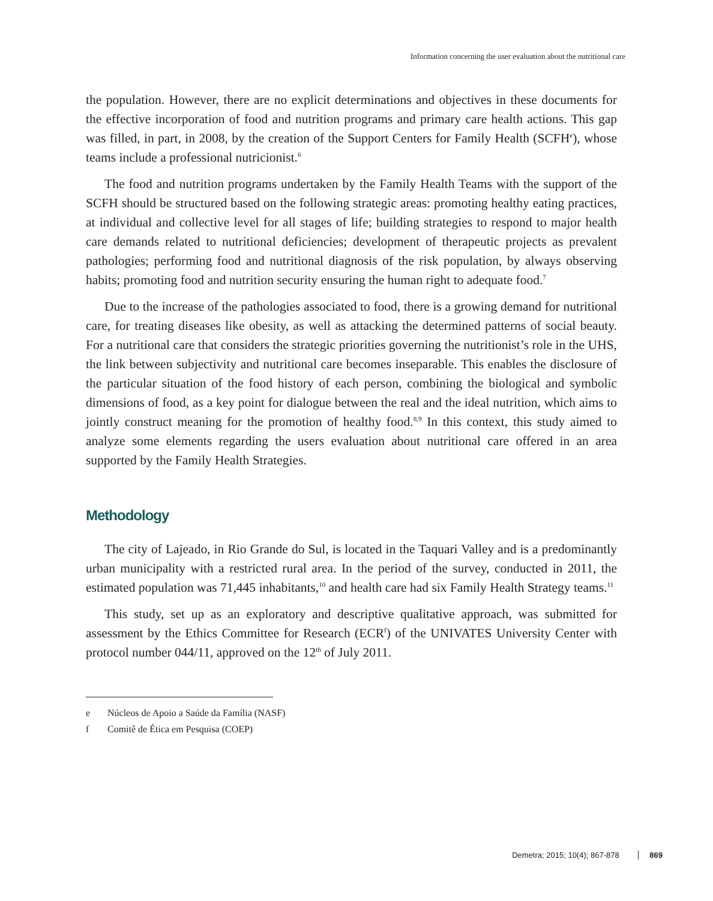Information concerning the user evaluation about the nutritional care
the population. However, there are no explicit determinations and objectives in these documents for the effective incorporation of food and nutrition programs and primary care health actions. This gap was filled, in part, in 2008, by the creation of the Support Centers for Family Health (SCFH<sup>e</sup>), whose teams include a professional nutricionist.<sup>6</sup>
The food and nutrition programs undertaken by the Family Health Teams with the support of the SCFH should be structured based on the following strategic areas: promoting healthy eating practices, at individual and collective level for all stages of life; building strategies to respond to major health care demands related to nutritional deficiencies; development of therapeutic projects as prevalent pathologies; performing food and nutritional diagnosis of the risk population, by always observing habits; promoting food and nutrition security ensuring the human right to adequate food.<sup>7</sup>
Due to the increase of the pathologies associated to food, there is a growing demand for nutritional care, for treating diseases like obesity, as well as attacking the determined patterns of social beauty. For a nutritional care that considers the strategic priorities governing the nutritionist’s role in the UHS, the link between subjectivity and nutritional care becomes inseparable. This enables the disclosure of the particular situation of the food history of each person, combining the biological and symbolic dimensions of food, as a key point for dialogue between the real and the ideal nutrition, which aims to jointly construct meaning for the promotion of healthy food.<sup>8,9</sup> In this context, this study aimed to analyze some elements regarding the users evaluation about nutritional care offered in an area supported by the Family Health Strategies.
Methodology
The city of Lajeado, in Rio Grande do Sul, is located in the Taquari Valley and is a predominantly urban municipality with a restricted rural area. In the period of the survey, conducted in 2011, the estimated population was 71,445 inhabitants,<sup>10</sup> and health care had six Family Health Strategy teams.<sup>11</sup>
This study, set up as an exploratory and descriptive qualitative approach, was submitted for assessment by the Ethics Committee for Research (ECR<sup>f</sup>) of the UNIVATES University Center with protocol number 044/11, approved on the 12<sup>th</sup> of July 2011.
e Núcleos de Apoio a Saúde da Família (NASF)
f Comitê de Ética em Pesquisa (COEP)
Demetra; 2015; 10(4); 867-878 869